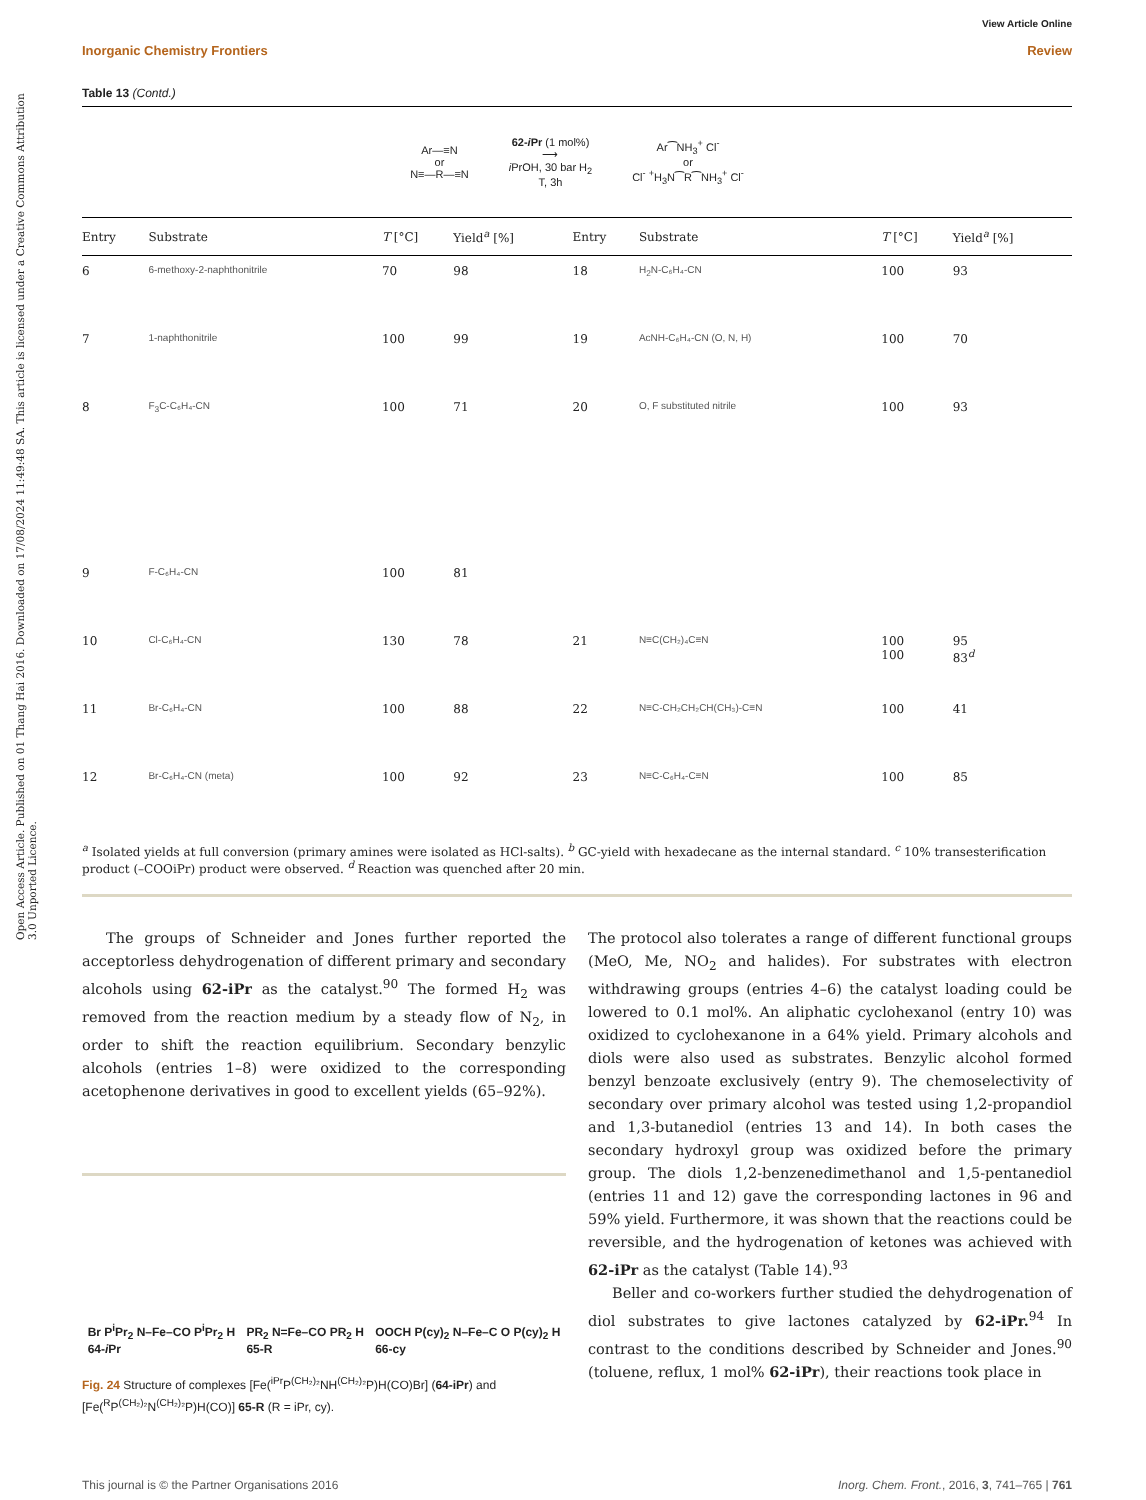Open Access Article. Published on 01 Thang Hai 2016. Downloaded on 17/08/2024 11:49:48 SA. This article is licensed under a Creative Commons Attribution 3.0 Unported Licence.
View Article Online
Inorganic Chemistry Frontiers Review
Table 13 (Contd.)
Ar—≡N
or
N≡—R—≡N
62-i Pr (1 mol%)
⟶
i PrOH, 30 bar H<sub>2</sub>
T, 3h
Ar⁀NH<sub>3</sub><sup>+</sup> Cl<sup>-</sup>
or
Cl<sup>-</sup> <sup>+</sup>H<sub>3</sub>N⁀R⁀NH<sub>3</sub><sup>+</sup> Cl<sup>-</sup>
| Entry | Substrate | T [°C] | Yield<sup>a</sup> [%] | Entry | Substrate | T [°C] | Yield<sup>a</sup> [%] |
| --- | --- | --- | --- | --- | --- | --- | --- |
| 6 | 6-methoxy-2-naphthonitrile | 70 | 98 | 18 | H<sub>2</sub>N-C₆H₄-CN | 100 | 93 |
| 7 | 1-naphthonitrile | 100 | 99 | 19 | AcNH-C₆H₄-CN (O, N, H) | 100 | 70 |
| 8 | F<sub>3</sub>C-C₆H₄-CN | 100 | 71 | 20 | O, F substituted nitrile | 100 | 93 |
| 9 | F-C₆H₄-CN | 100 | 81 | | | | |
| 10 | Cl-C₆H₄-CN | 130 | 78 | 21 | N≡C(CH₂)₄C≡N | 100 100 | 95 83<sup>d</sup> |
| 11 | Br-C₆H₄-CN | 100 | 88 | 22 | N≡C-CH₂CH₂CH(CH₃)-C≡N | 100 | 41 |
| 12 | Br-C₆H₄-CN (meta) | 100 | 92 | 23 | N≡C-C₆H₄-C≡N | 100 | 85 |
<sup>a</sup> Isolated yields at full conversion (primary amines were isolated as HCl-salts). <sup>b</sup> GC-yield with hexadecane as the internal standard. <sup>c</sup> 10% transesterification product (–COOiPr) product were observed. <sup>d</sup> Reaction was quenched after 20 min.
The groups of Schneider and Jones further reported the acceptorless dehydrogenation of different primary and secondary alcohols using 62-iPr as the catalyst.<sup>90</sup> The formed H<sub>2</sub> was removed from the reaction medium by a steady flow of N<sub>2</sub>, in order to shift the reaction equilibrium. Secondary benzylic alcohols (entries 1–8) were oxidized to the corresponding acetophenone derivatives in good to excellent yields (65–92%).
Br P<sup>i</sup>Pr<sub>2</sub> N–Fe–CO P<sup>i</sup>Pr<sub>2</sub> H
64-i Pr
PR<sub>2</sub> N=Fe–CO PR<sub>2</sub> H
65-R
OOCH P(cy)<sub>2</sub> N–Fe–C O P(cy)<sub>2</sub> H
66-cy
Fig. 24 Structure of complexes [Fe(<sup>iPr</sup>P<sup>(CH₂)₂</sup>NH<sup>(CH₂)₂</sup>P)H(CO)Br] (64-iPr) and [Fe(<sup>R</sup>P<sup>(CH₂)₂</sup>N<sup>(CH₂)₂</sup>P)H(CO)] 65-R (R = iPr, cy).
The protocol also tolerates a range of different functional groups (MeO, Me, NO<sub>2</sub> and halides). For substrates with electron withdrawing groups (entries 4–6) the catalyst loading could be lowered to 0.1 mol%. An aliphatic cyclohexanol (entry 10) was oxidized to cyclohexanone in a 64% yield. Primary alcohols and diols were also used as substrates. Benzylic alcohol formed benzyl benzoate exclusively (entry 9). The chemoselectivity of secondary over primary alcohol was tested using 1,2-propandiol and 1,3-butanediol (entries 13 and 14). In both cases the secondary hydroxyl group was oxidized before the primary group. The diols 1,2-benzenedimethanol and 1,5-pentanediol (entries 11 and 12) gave the corresponding lactones in 96 and 59% yield. Furthermore, it was shown that the reactions could be reversible, and the hydrogenation of ketones was achieved with 62-iPr as the catalyst (Table 14).<sup>93</sup>
Beller and co-workers further studied the dehydrogenation of diol substrates to give lactones catalyzed by 62-iPr.<sup>94</sup> In contrast to the conditions described by Schneider and Jones.<sup>90</sup> (toluene, reflux, 1 mol% 62-iPr), their reactions took place in
This journal is © the Partner Organisations 2016 Inorg. Chem. Front., 2016, 3, 741–765 | 761